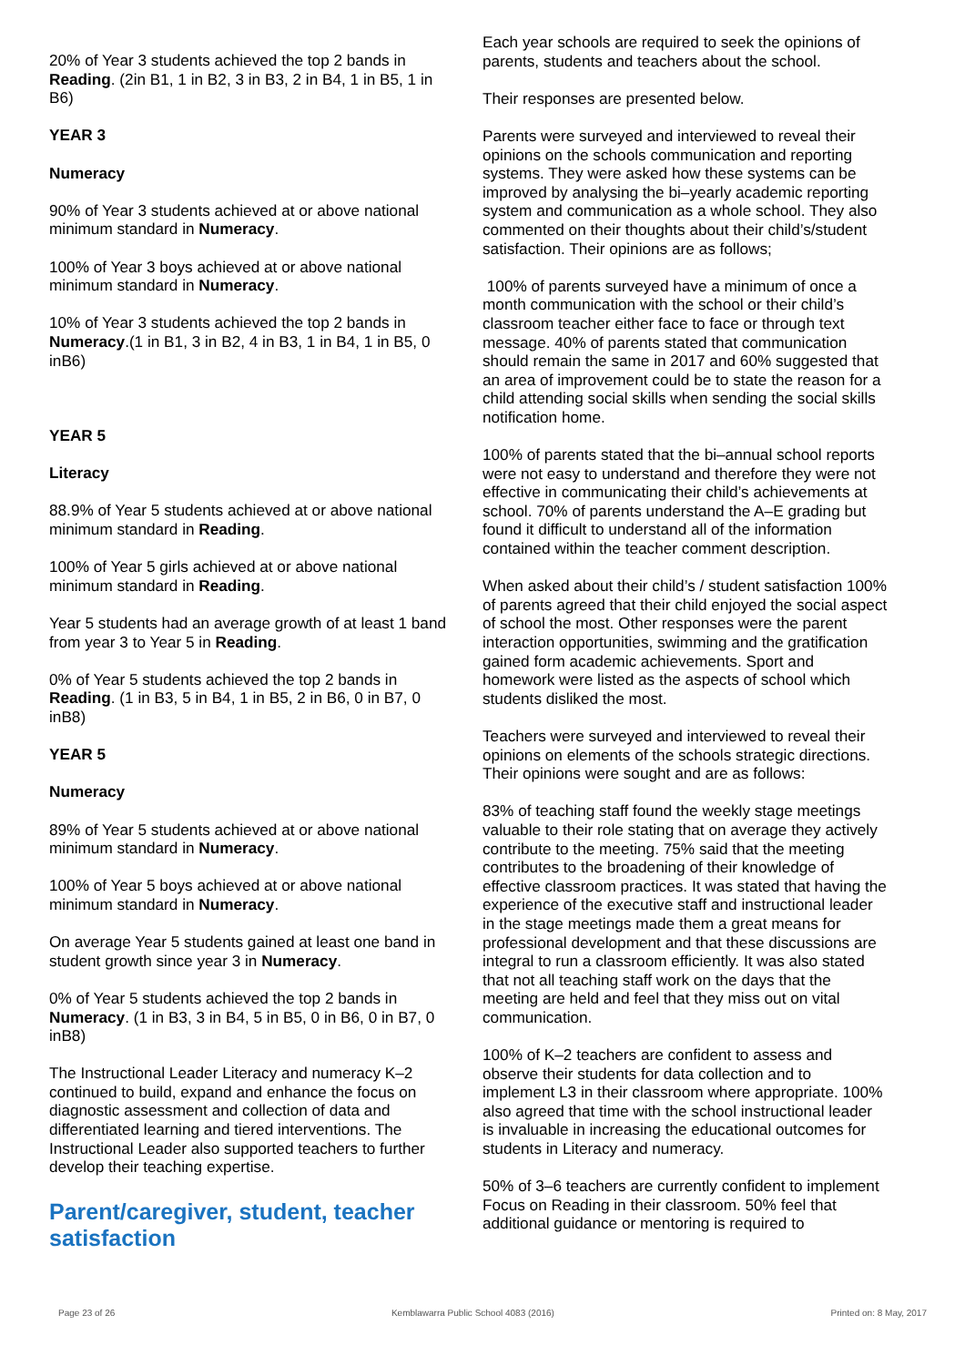20% of Year 3 students achieved the top 2 bands in Reading. (2in B1, 1 in B2, 3 in B3, 2 in B4, 1 in B5, 1 in B6)
YEAR 3
Numeracy
90% of Year 3 students achieved at or above national minimum standard in Numeracy.
100% of Year 3 boys achieved at or above national minimum standard in Numeracy.
10% of Year 3 students achieved the top 2 bands in Numeracy.(1 in B1, 3 in B2, 4 in B3, 1 in B4, 1 in B5, 0 inB6)
YEAR 5
Literacy
88.9% of Year 5 students achieved at or above national minimum standard in Reading.
100% of Year 5 girls achieved at or above national minimum standard in Reading.
Year 5 students had an average growth of at least 1 band from year 3 to Year 5 in Reading.
0% of Year 5 students achieved the top 2 bands in Reading. (1 in B3, 5 in B4, 1 in B5, 2 in B6, 0 in B7, 0 inB8)
YEAR 5
Numeracy
89% of Year 5 students achieved at or above national minimum standard in Numeracy.
100% of Year 5 boys achieved at or above national minimum standard in Numeracy.
On average Year 5 students gained at least one band in student growth since year 3 in Numeracy.
0% of Year 5 students achieved the top 2 bands in Numeracy. (1 in B3, 3 in B4, 5 in B5, 0 in B6, 0 in B7, 0 inB8)
The Instructional Leader Literacy and numeracy K–2 continued to build, expand and enhance the focus on diagnostic assessment and collection of data and differentiated learning and tiered interventions. The Instructional Leader also supported teachers to further develop their teaching expertise.
Parent/caregiver, student, teacher satisfaction
Each year schools are required to seek the opinions of parents, students and teachers about the school.
Their responses are presented below.
Parents were surveyed and interviewed to reveal their opinions on the schools communication and reporting systems. They were asked how these systems can be improved by analysing the bi–yearly academic reporting system and communication as a whole school. They also commented on their thoughts about their child’s/student satisfaction. Their opinions are as follows;
100% of parents surveyed have a minimum of once a month communication with the school or their child’s classroom teacher either face to face or through text message. 40% of parents stated that communication should remain the same in 2017 and 60% suggested that an area of improvement could be to state the reason for a child attending social skills when sending the social skills notification home.
100% of parents stated that the bi–annual school reports were not easy to understand and therefore they were not effective in communicating their child’s achievements at school. 70% of parents understand the A–E grading but found it difficult to understand all of the information contained within the teacher comment description.
When asked about their child’s / student satisfaction 100% of parents agreed that their child enjoyed the social aspect of school the most. Other responses were the parent interaction opportunities, swimming and the gratification gained form academic achievements. Sport and homework were listed as the aspects of school which students disliked the most.
Teachers were surveyed and interviewed to reveal their opinions on elements of the schools strategic directions. Their opinions were sought and are as follows:
83% of teaching staff found the weekly stage meetings valuable to their role stating that on average they actively contribute to the meeting. 75% said that the meeting contributes to the broadening of their knowledge of effective classroom practices. It was stated that having the experience of the executive staff and instructional leader in the stage meetings made them a great means for professional development and that these discussions are integral to run a classroom efficiently. It was also stated that not all teaching staff work on the days that the meeting are held and feel that they miss out on vital communication.
100% of K–2 teachers are confident to assess and observe their students for data collection and to implement L3 in their classroom where appropriate. 100% also agreed that time with the school instructional leader is invaluable in increasing the educational outcomes for students in Literacy and numeracy.
50% of 3–6 teachers are currently confident to implement Focus on Reading in their classroom. 50% feel that additional guidance or mentoring is required to
Page 23 of 26 Kemblawarra Public School 4083 (2016) Printed on: 8 May, 2017